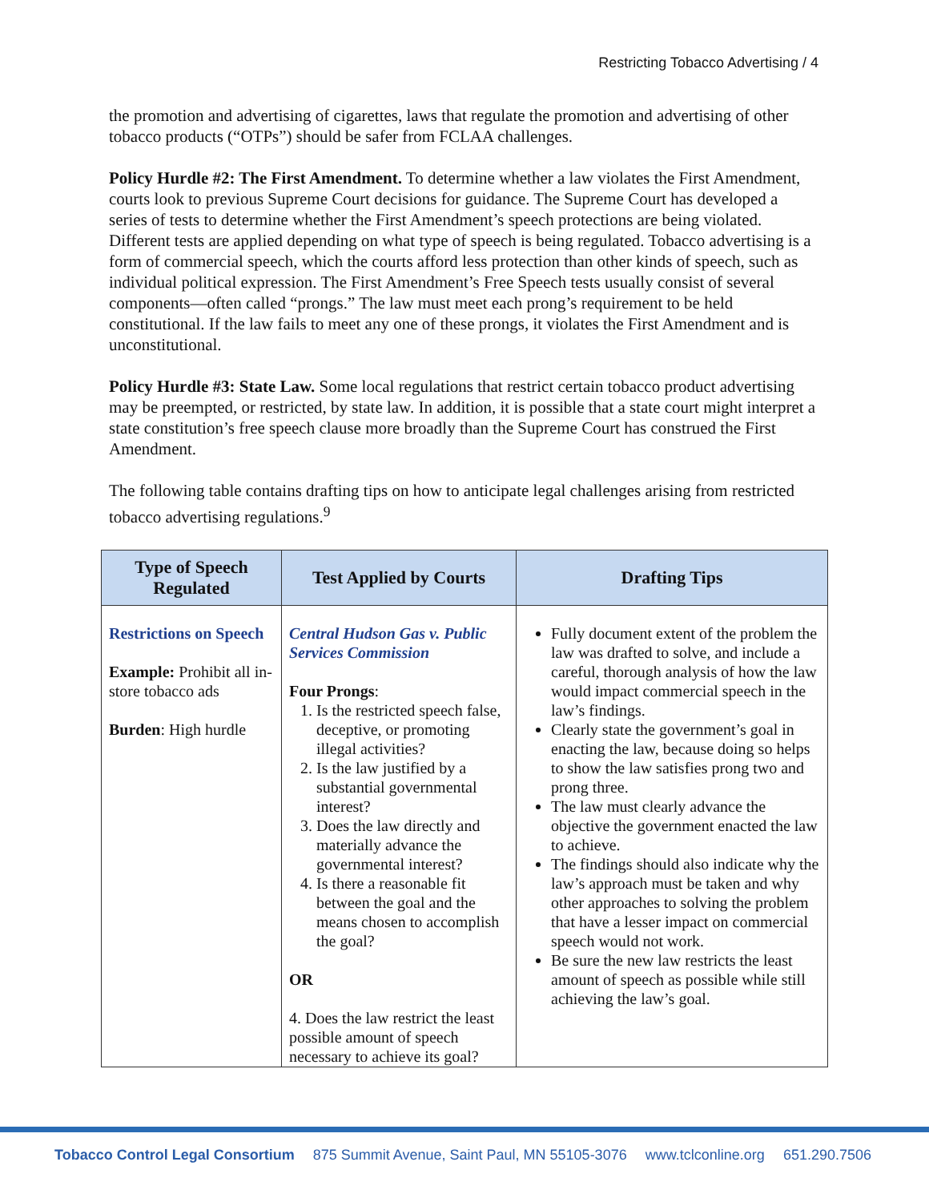Restricting Tobacco Advertising / 4
the promotion and advertising of cigarettes, laws that regulate the promotion and advertising of other tobacco products (“OTPs”) should be safer from FCLAA challenges.
Policy Hurdle #2: The First Amendment. To determine whether a law violates the First Amendment, courts look to previous Supreme Court decisions for guidance. The Supreme Court has developed a series of tests to determine whether the First Amendment’s speech protections are being violated. Different tests are applied depending on what type of speech is being regulated. Tobacco advertising is a form of commercial speech, which the courts afford less protection than other kinds of speech, such as individual political expression. The First Amendment’s Free Speech tests usually consist of several components—often called “prongs.” The law must meet each prong’s requirement to be held constitutional. If the law fails to meet any one of these prongs, it violates the First Amendment and is unconstitutional.
Policy Hurdle #3: State Law. Some local regulations that restrict certain tobacco product advertising may be preempted, or restricted, by state law. In addition, it is possible that a state court might interpret a state constitution’s free speech clause more broadly than the Supreme Court has construed the First Amendment.
The following table contains drafting tips on how to anticipate legal challenges arising from restricted tobacco advertising regulations.<sup>9</sup>
| Type of Speech Regulated | Test Applied by Courts | Drafting Tips |
| --- | --- | --- |
| Restrictions on Speech Example: Prohibit all in-store tobacco ads Burden : High hurdle | Central Hudson Gas v. Public Services Commission Four Prongs : 1. Is the restricted speech false, deceptive, or promoting illegal activities? 2. Is the law justified by a substantial governmental interest? 3. Does the law directly and materially advance the governmental interest? 4. Is there a reasonable fit between the goal and the means chosen to accomplish the goal? OR 4. Does the law restrict the least possible amount of speech necessary to achieve its goal? | Fully document extent of the problem the law was drafted to solve, and include a careful, thorough analysis of how the law would impact commercial speech in the law’s findings. Clearly state the government’s goal in enacting the law, because doing so helps to show the law satisfies prong two and prong three. The law must clearly advance the objective the government enacted the law to achieve. The findings should also indicate why the law’s approach must be taken and why other approaches to solving the problem that have a lesser impact on commercial speech would not work. Be sure the new law restricts the least amount of speech as possible while still achieving the law’s goal. |
Tobacco Control Legal Consortium 875 Summit Avenue, Saint Paul, MN 55105-3076 www.tclconline.org 651.290.7506